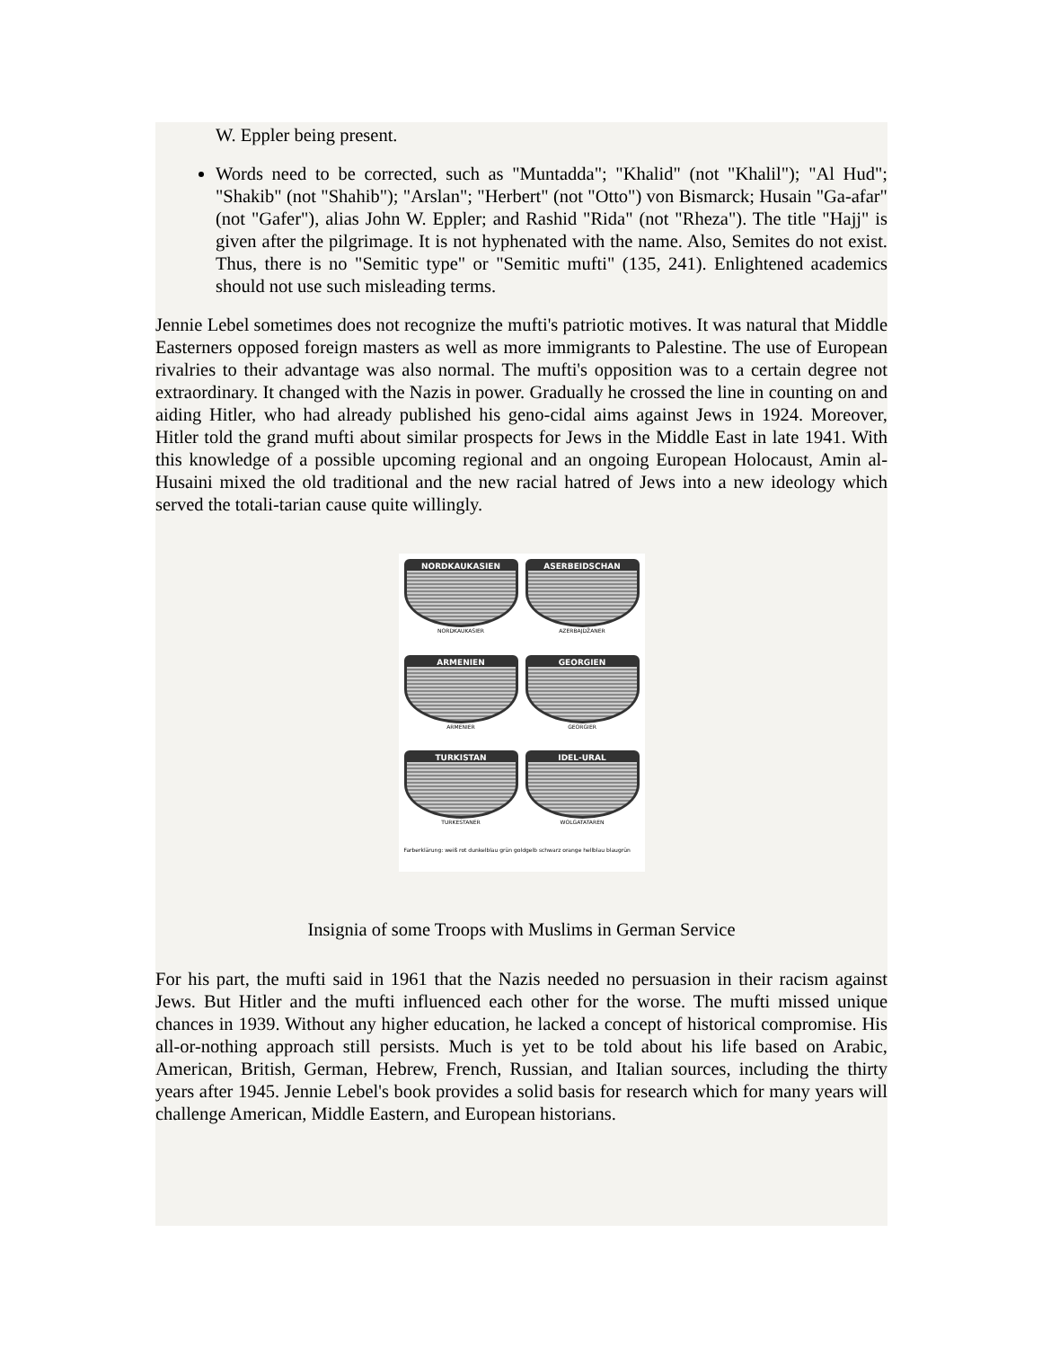W. Eppler being present.
Words need to be corrected, such as "Muntadda"; "Khalid" (not "Khalil"); "Al Hud"; "Shakib" (not "Shahib"); "Arslan"; "Herbert" (not "Otto") von Bismarck; Husain "Ga-afar" (not "Gafer"), alias John W. Eppler; and Rashid "Rida" (not "Rheza"). The title "Hajj" is given after the pilgrimage. It is not hyphenated with the name. Also, Semites do not exist. Thus, there is no "Semitic type" or "Semitic mufti" (135, 241). Enlightened academics should not use such misleading terms.
Jennie Lebel sometimes does not recognize the mufti's patriotic motives. It was natural that Middle Easterners opposed foreign masters as well as more immigrants to Palestine. The use of European rivalries to their advantage was also normal. The mufti's opposition was to a certain degree not extraordinary. It changed with the Nazis in power. Gradually he crossed the line in counting on and aiding Hitler, who had already published his geno-cidal aims against Jews in 1924. Moreover, Hitler told the grand mufti about similar prospects for Jews in the Middle East in late 1941. With this knowledge of a possible upcoming regional and an ongoing European Holocaust, Amin al-Husaini mixed the old traditional and the new racial hatred of Jews into a new ideology which served the totali-tarian cause quite willingly.
NORDKAUKASIEN
NORDKAUKASIER
ASERBEIDSCHAN
AZERBAJDŽANER
ARMENIEN
ARMENIER
GEORGIEN
GEORGIER
TURKISTAN
TURKESTANER
IDEL-URAL
WOLGATATAREN
Farberklärung: weiß rot dunkelblau grün goldgelb schwarz orange hellblau blaugrün
Insignia of some Troops with Muslims in German Service
For his part, the mufti said in 1961 that the Nazis needed no persuasion in their racism against Jews. But Hitler and the mufti influenced each other for the worse. The mufti missed unique chances in 1939. Without any higher education, he lacked a concept of historical compromise. His all-or-nothing approach still persists. Much is yet to be told about his life based on Arabic, American, British, German, Hebrew, French, Russian, and Italian sources, including the thirty years after 1945. Jennie Lebel's book provides a solid basis for research which for many years will challenge American, Middle Eastern, and European historians.